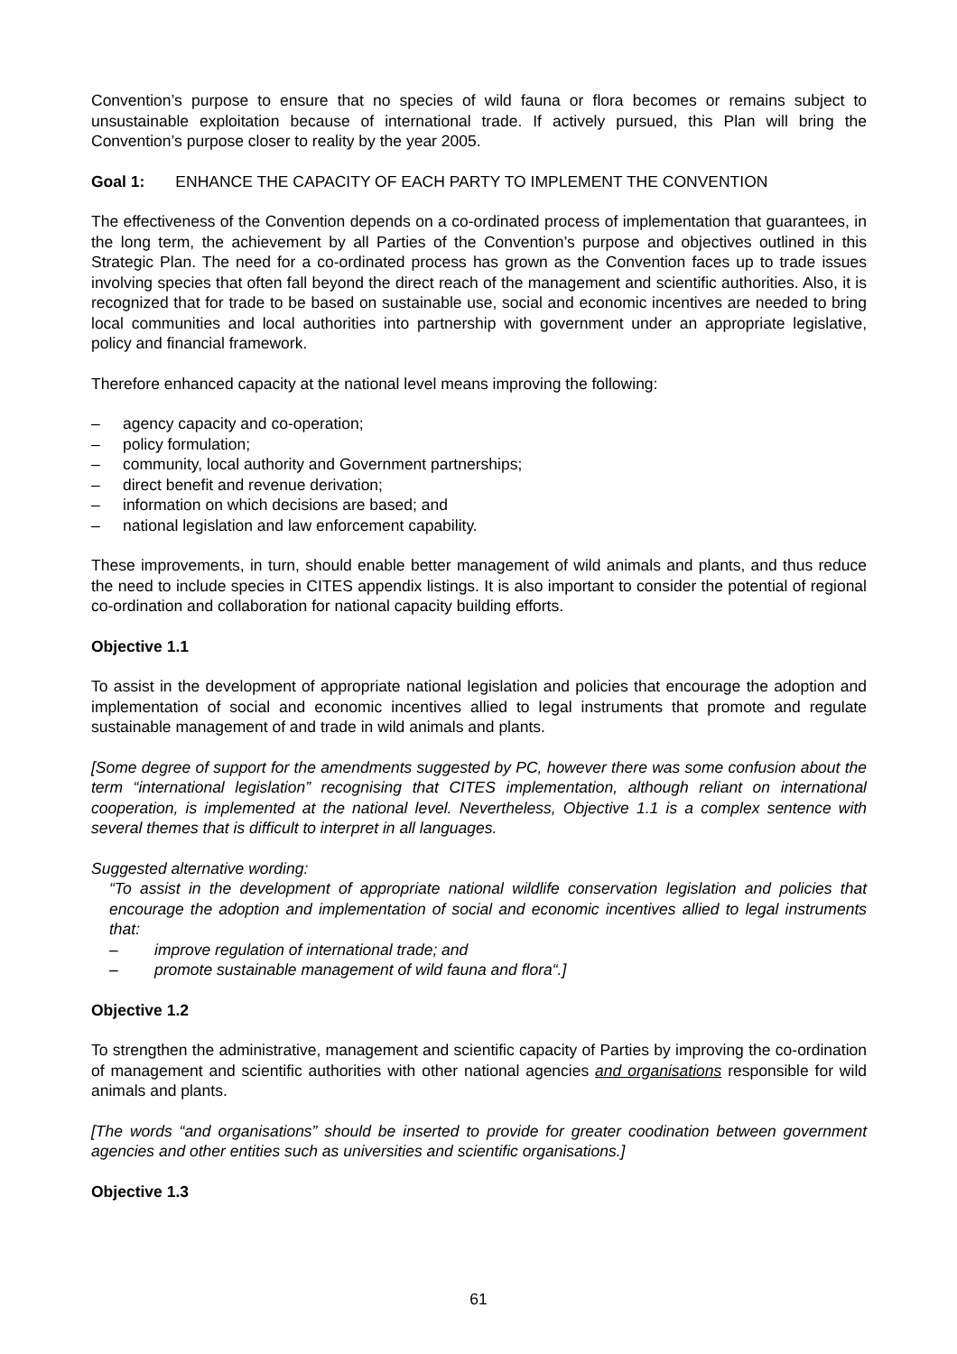Convention’s purpose to ensure that no species of wild fauna or flora becomes or remains subject to unsustainable exploitation because of international trade. If actively pursued, this Plan will bring the Convention’s purpose closer to reality by the year 2005.
Goal 1: ENHANCE THE CAPACITY OF EACH PARTY TO IMPLEMENT THE CONVENTION
The effectiveness of the Convention depends on a co-ordinated process of implementation that guarantees, in the long term, the achievement by all Parties of the Convention’s purpose and objectives outlined in this Strategic Plan. The need for a co-ordinated process has grown as the Convention faces up to trade issues involving species that often fall beyond the direct reach of the management and scientific authorities. Also, it is recognized that for trade to be based on sustainable use, social and economic incentives are needed to bring local communities and local authorities into partnership with government under an appropriate legislative, policy and financial framework.
Therefore enhanced capacity at the national level means improving the following:
– agency capacity and co-operation;
– policy formulation;
– community, local authority and Government partnerships;
– direct benefit and revenue derivation;
– information on which decisions are based; and
– national legislation and law enforcement capability.
These improvements, in turn, should enable better management of wild animals and plants, and thus reduce the need to include species in CITES appendix listings. It is also important to consider the potential of regional co-ordination and collaboration for national capacity building efforts.
Objective 1.1
To assist in the development of appropriate national legislation and policies that encourage the adoption and implementation of social and economic incentives allied to legal instruments that promote and regulate sustainable management of and trade in wild animals and plants.
[Some degree of support for the amendments suggested by PC, however there was some confusion about the term “international legislation” recognising that CITES implementation, although reliant on international cooperation, is implemented at the national level. Nevertheless, Objective 1.1 is a complex sentence with several themes that is difficult to interpret in all languages.
Suggested alternative wording:
“To assist in the development of appropriate national wildlife conservation legislation and policies that encourage the adoption and implementation of social and economic incentives allied to legal instruments that:
– improve regulation of international trade; and
– promote sustainable management of wild fauna and flora“.]
Objective 1.2
To strengthen the administrative, management and scientific capacity of Parties by improving the co-ordination of management and scientific authorities with other national agencies and organisations responsible for wild animals and plants.
[The words “and organisations” should be inserted to provide for greater coodination between government agencies and other entities such as universities and scientific organisations.]
Objective 1.3
61